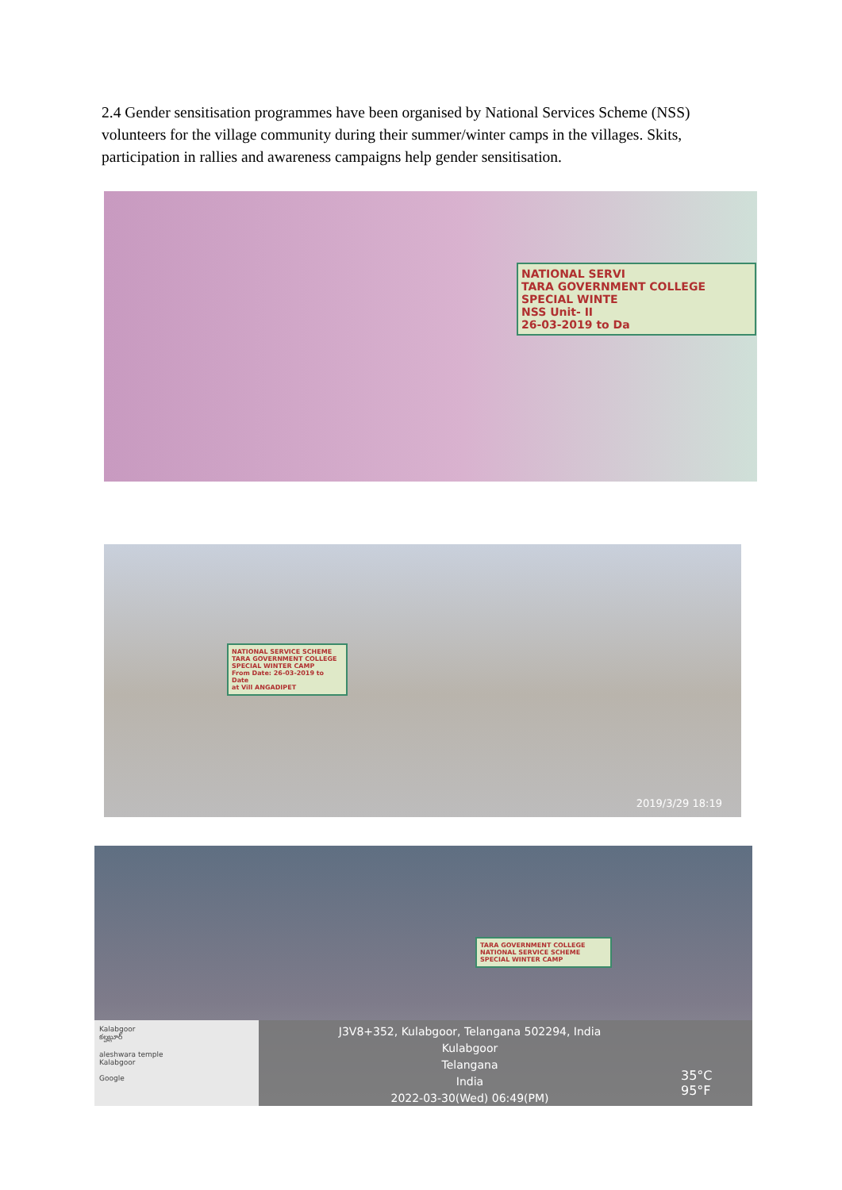2.4 Gender sensitisation programmes have been organised by National Services Scheme (NSS) volunteers for the village community during their summer/winter camps in the villages. Skits, participation in rallies and awareness campaigns help gender sensitisation.
NATIONAL SERVI
TARA GOVERNMENT COLLEGE
SPECIAL WINTE
NSS Unit- II
26-03-2019 to Da
NATIONAL SERVICE SCHEME
TARA GOVERNMENT COLLEGE
SPECIAL WINTER CAMP
From Date: 26-03-2019 to Date
at Vill ANGADIPET
2019/3/29 18:19
TARA GOVERNMENT COLLEGE
NATIONAL SERVICE SCHEME
SPECIAL WINTER CAMP
Kalabgoor
కల్హబ్గూర్
aleshwara temple
Kalabgoor
Google
J3V8+352, Kulabgoor, Telangana 502294, India
Kulabgoor
Telangana
India
2022-03-30(Wed) 06:49(PM)
35°C
95°F